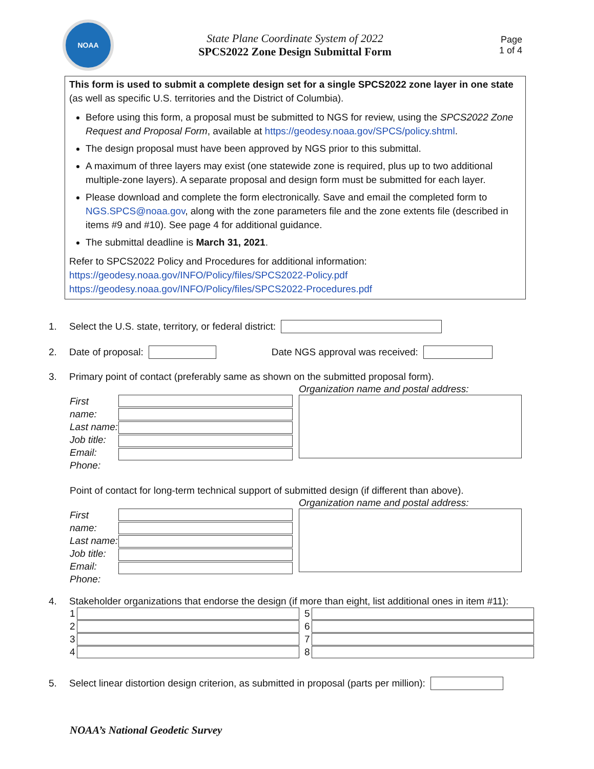NOAA
State Plane Coordinate System of 2022
SPCS2022 Zone Design Submittal Form
Page
1 of 4
This form is used to submit a complete design set for a single SPCS2022 zone layer in one state (as well as specific U.S. territories and the District of Columbia).
Before using this form, a proposal must be submitted to NGS for review, using the SPCS2022 Zone Request and Proposal Form, available at https://geodesy.noaa.gov/SPCS/policy.shtml.
The design proposal must have been approved by NGS prior to this submittal.
A maximum of three layers may exist (one statewide zone is required, plus up to two additional multiple-zone layers). A separate proposal and design form must be submitted for each layer.
Please download and complete the form electronically. Save and email the completed form to NGS.SPCS@noaa.gov, along with the zone parameters file and the zone extents file (described in items #9 and #10). See page 4 for additional guidance.
The submittal deadline is March 31, 2021.
Refer to SPCS2022 Policy and Procedures for additional information:
https://geodesy.noaa.gov/INFO/Policy/files/SPCS2022-Policy.pdf
https://geodesy.noaa.gov/INFO/Policy/files/SPCS2022-Procedures.pdf
1. Select the U.S. state, territory, or federal district:
2. Date of proposal: Date NGS approval was received:
3. Primary point of contact (preferably same as shown on the submitted proposal form).
First name:
Last name:
Job title:
Email:
Phone:
Organization name and postal address:
Point of contact for long-term technical support of submitted design (if different than above).
First name:
Last name:
Job title:
Email:
Phone:
Organization name and postal address:
4. Stakeholder organizations that endorse the design (if more than eight, list additional ones in item #11):
1
2
3
4
5
6
7
8
5. Select linear distortion design criterion, as submitted in proposal (parts per million):
NOAA’s National Geodetic Survey